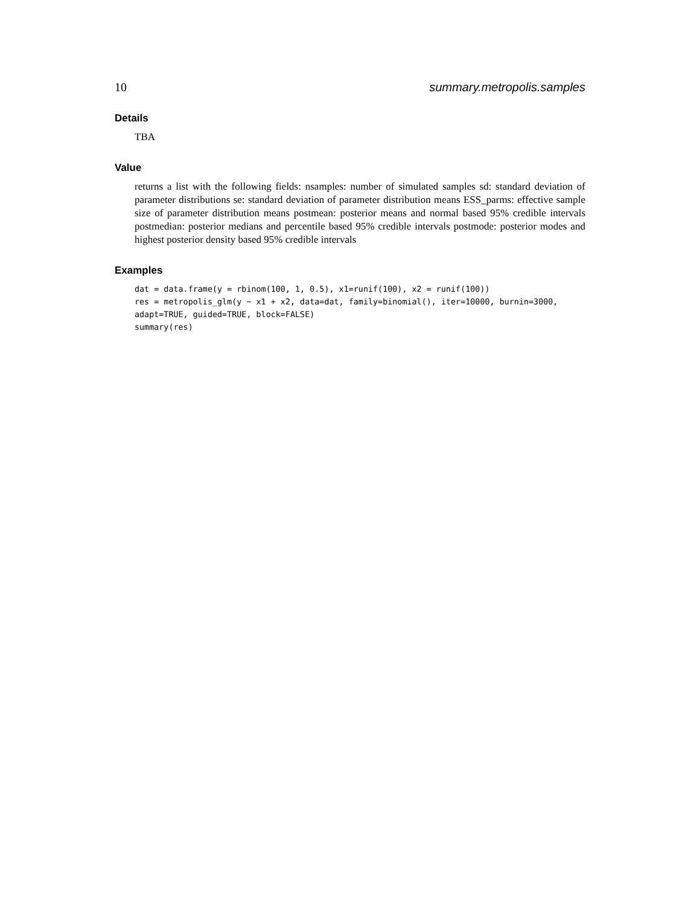10 summary.metropolis.samples
Details
TBA
Value
returns a list with the following fields: nsamples: number of simulated samples sd: standard deviation of parameter distributions se: standard deviation of parameter distribution means ESS_parms: effective sample size of parameter distribution means postmean: posterior means and normal based 95% credible intervals postmedian: posterior medians and percentile based 95% credible intervals postmode: posterior modes and highest posterior density based 95% credible intervals
Examples
dat = data.frame(y = rbinom(100, 1, 0.5), x1=runif(100), x2 = runif(100))
res = metropolis_glm(y ~ x1 + x2, data=dat, family=binomial(), iter=10000, burnin=3000,
adapt=TRUE, guided=TRUE, block=FALSE)
summary(res)